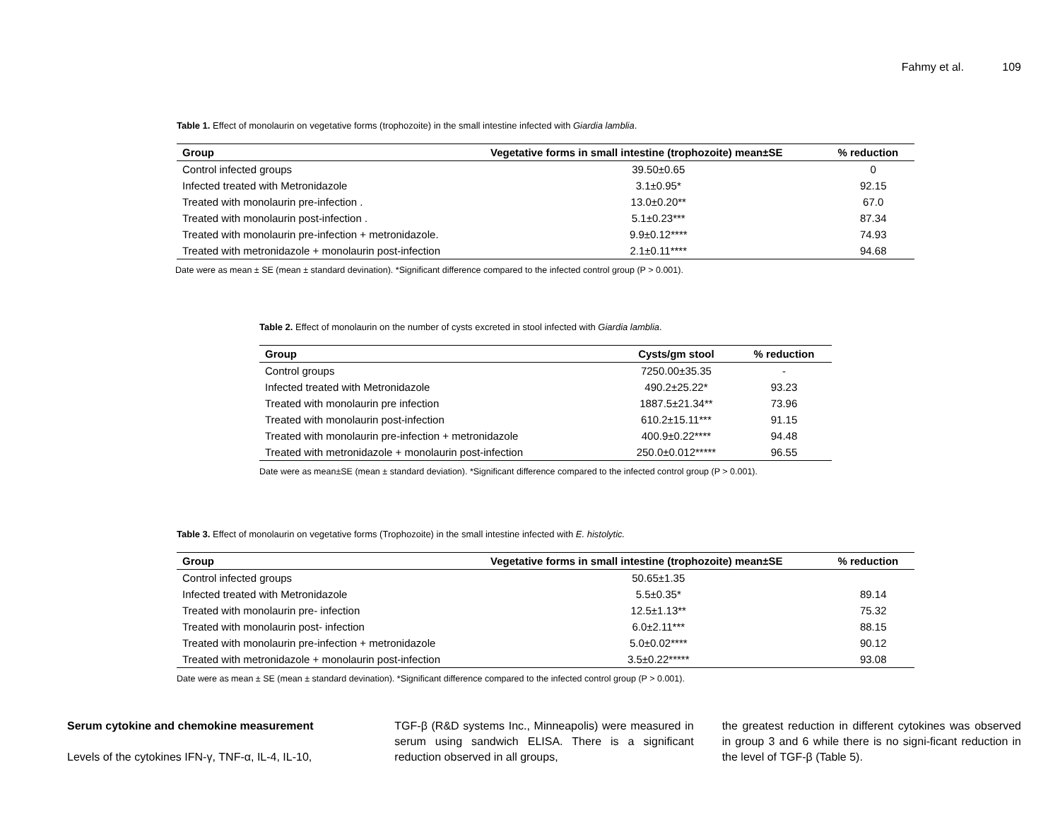Fahmy et al. 109
Table 1. Effect of monolaurin on vegetative forms (trophozoite) in the small intestine infected with Giardia lamblia.
| Group | Vegetative forms in small intestine (trophozoite) mean±SE | % reduction |
| --- | --- | --- |
| Control infected groups | 39.50±0.65 | 0 |
| Infected treated with Metronidazole | 3.1±0.95* | 92.15 |
| Treated with monolaurin pre-infection . | 13.0±0.20** | 67.0 |
| Treated with monolaurin post-infection . | 5.1±0.23*** | 87.34 |
| Treated with monolaurin pre-infection + metronidazole. | 9.9±0.12**** | 74.93 |
| Treated with metronidazole + monolaurin post-infection | 2.1±0.11**** | 94.68 |
Date were as mean ± SE (mean ± standard devination). *Significant difference compared to the infected control group (P > 0.001).
Table 2. Effect of monolaurin on the number of cysts excreted in stool infected with Giardia lamblia.
| Group | Cysts/gm stool | % reduction |
| --- | --- | --- |
| Control groups | 7250.00±35.35 | - |
| Infected treated with Metronidazole | 490.2±25.22* | 93.23 |
| Treated with monolaurin pre infection | 1887.5±21.34** | 73.96 |
| Treated with monolaurin post-infection | 610.2±15.11*** | 91.15 |
| Treated with monolaurin pre-infection + metronidazole | 400.9±0.22**** | 94.48 |
| Treated with metronidazole + monolaurin post-infection | 250.0±0.012***** | 96.55 |
Date were as mean±SE (mean ± standard deviation). *Significant difference compared to the infected control group (P > 0.001).
Table 3. Effect of monolaurin on vegetative forms (Trophozoite) in the small intestine infected with E. histolytic.
| Group | Vegetative forms in small intestine (trophozoite) mean±SE | % reduction |
| --- | --- | --- |
| Control infected groups | 50.65±1.35 | |
| Infected treated with Metronidazole | 5.5±0.35* | 89.14 |
| Treated with monolaurin pre- infection | 12.5±1.13** | 75.32 |
| Treated with monolaurin post- infection | 6.0±2.11*** | 88.15 |
| Treated with monolaurin pre-infection + metronidazole | 5.0±0.02**** | 90.12 |
| Treated with metronidazole + monolaurin post-infection | 3.5±0.22***** | 93.08 |
Date were as mean ± SE (mean ± standard devination). *Significant difference compared to the infected control group (P > 0.001).
Serum cytokine and chemokine measurement
Levels of the cytokines IFN-γ, TNF-α, IL-4, IL-10,
TGF-β (R&D systems Inc., Minneapolis) were measured in serum using sandwich ELISA. There is a significant reduction observed in all groups,
the greatest reduction in different cytokines was observed in group 3 and 6 while there is no signi-ficant reduction in the level of TGF-β (Table 5).